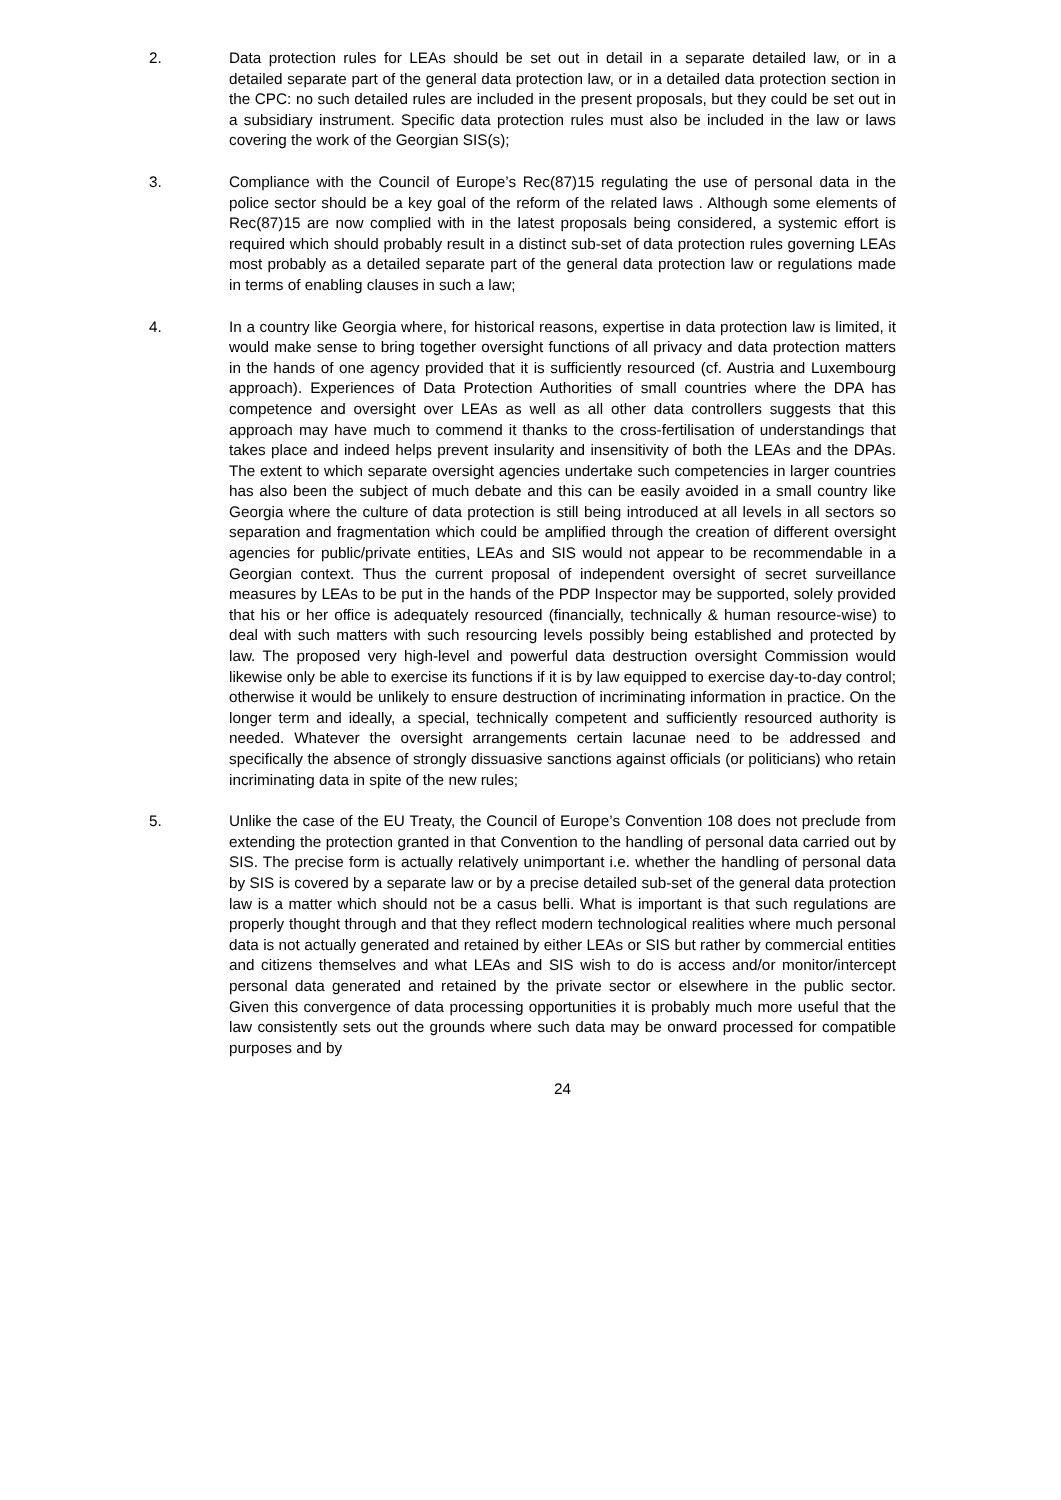2. Data protection rules for LEAs should be set out in detail in a separate detailed law, or in a detailed separate part of the general data protection law, or in a detailed data protection section in the CPC: no such detailed rules are included in the present proposals, but they could be set out in a subsidiary instrument. Specific data protection rules must also be included in the law or laws covering the work of the Georgian SIS(s);
3. Compliance with the Council of Europe’s Rec(87)15 regulating the use of personal data in the police sector should be a key goal of the reform of the related laws . Although some elements of Rec(87)15 are now complied with in the latest proposals being considered, a systemic effort is required which should probably result in a distinct sub-set of data protection rules governing LEAs most probably as a detailed separate part of the general data protection law or regulations made in terms of enabling clauses in such a law;
4. In a country like Georgia where, for historical reasons, expertise in data protection law is limited, it would make sense to bring together oversight functions of all privacy and data protection matters in the hands of one agency provided that it is sufficiently resourced (cf. Austria and Luxembourg approach). Experiences of Data Protection Authorities of small countries where the DPA has competence and oversight over LEAs as well as all other data controllers suggests that this approach may have much to commend it thanks to the cross-fertilisation of understandings that takes place and indeed helps prevent insularity and insensitivity of both the LEAs and the DPAs. The extent to which separate oversight agencies undertake such competencies in larger countries has also been the subject of much debate and this can be easily avoided in a small country like Georgia where the culture of data protection is still being introduced at all levels in all sectors so separation and fragmentation which could be amplified through the creation of different oversight agencies for public/private entities, LEAs and SIS would not appear to be recommendable in a Georgian context. Thus the current proposal of independent oversight of secret surveillance measures by LEAs to be put in the hands of the PDP Inspector may be supported, solely provided that his or her office is adequately resourced (financially, technically & human resource-wise) to deal with such matters with such resourcing levels possibly being established and protected by law. The proposed very high-level and powerful data destruction oversight Commission would likewise only be able to exercise its functions if it is by law equipped to exercise day-to-day control; otherwise it would be unlikely to ensure destruction of incriminating information in practice. On the longer term and ideally, a special, technically competent and sufficiently resourced authority is needed. Whatever the oversight arrangements certain lacunae need to be addressed and specifically the absence of strongly dissuasive sanctions against officials (or politicians) who retain incriminating data in spite of the new rules;
5. Unlike the case of the EU Treaty, the Council of Europe’s Convention 108 does not preclude from extending the protection granted in that Convention to the handling of personal data carried out by SIS. The precise form is actually relatively unimportant i.e. whether the handling of personal data by SIS is covered by a separate law or by a precise detailed sub-set of the general data protection law is a matter which should not be a casus belli. What is important is that such regulations are properly thought through and that they reflect modern technological realities where much personal data is not actually generated and retained by either LEAs or SIS but rather by commercial entities and citizens themselves and what LEAs and SIS wish to do is access and/or monitor/intercept personal data generated and retained by the private sector or elsewhere in the public sector. Given this convergence of data processing opportunities it is probably much more useful that the law consistently sets out the grounds where such data may be onward processed for compatible purposes and by
24